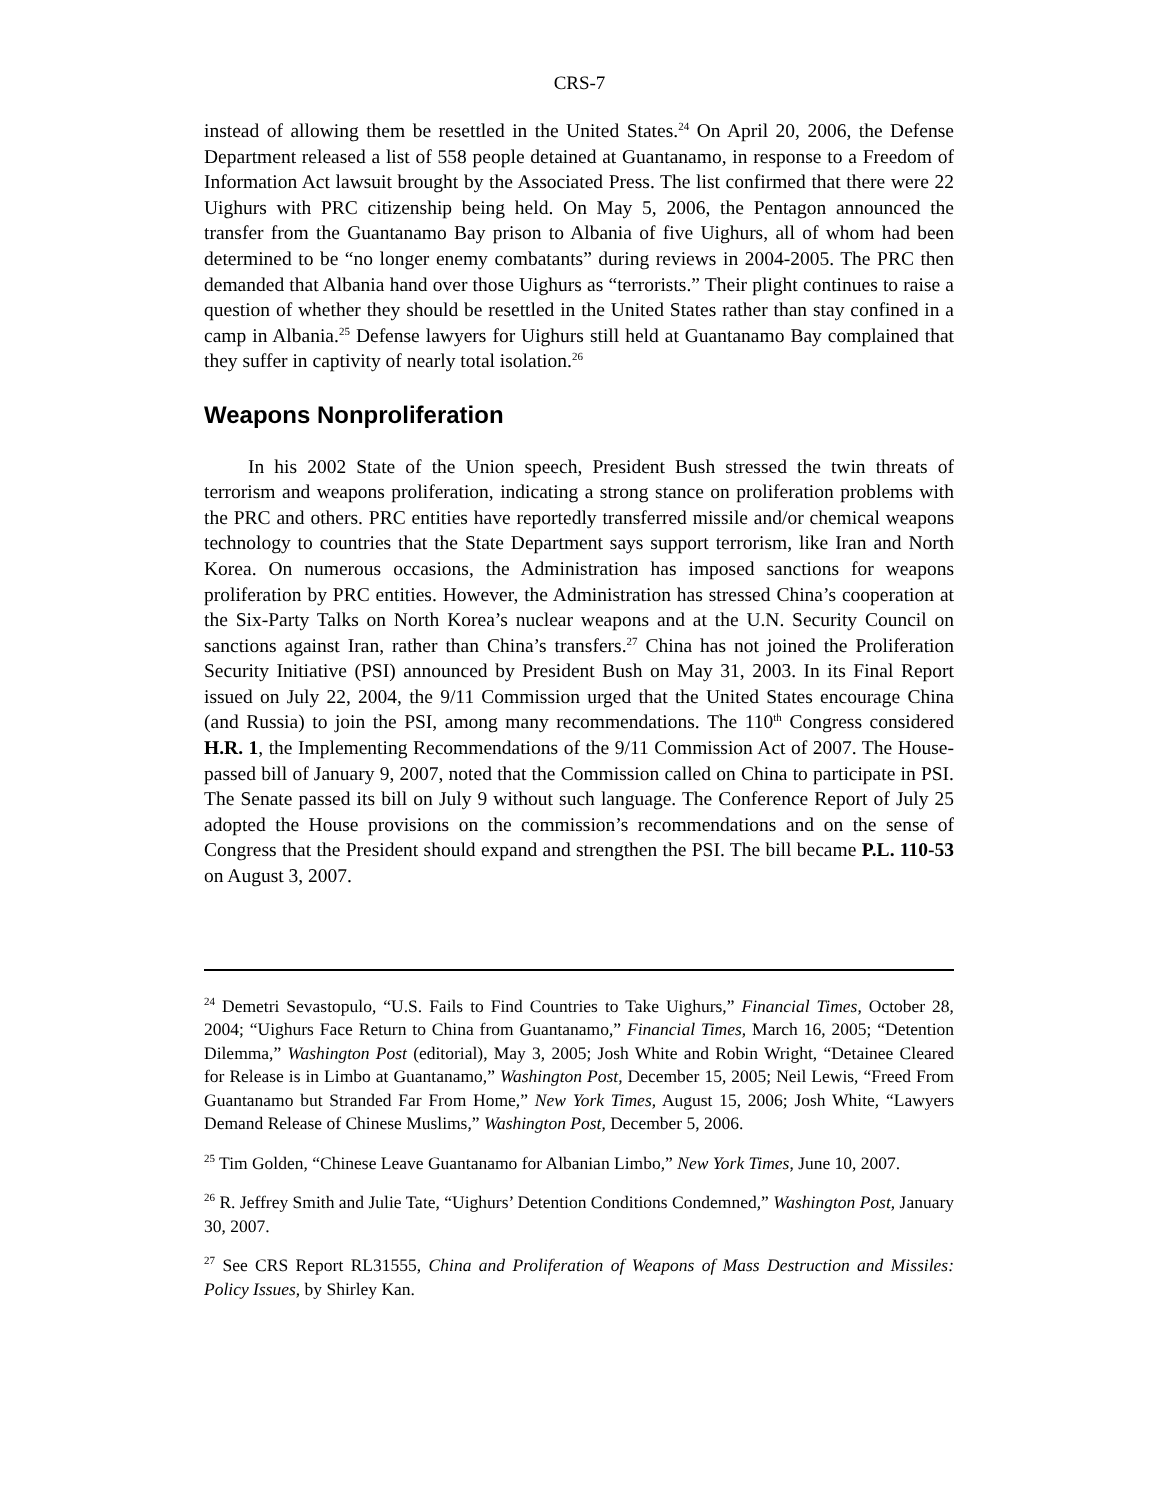CRS-7
instead of allowing them be resettled in the United States.<sup>24</sup> On April 20, 2006, the Defense Department released a list of 558 people detained at Guantanamo, in response to a Freedom of Information Act lawsuit brought by the Associated Press. The list confirmed that there were 22 Uighurs with PRC citizenship being held. On May 5, 2006, the Pentagon announced the transfer from the Guantanamo Bay prison to Albania of five Uighurs, all of whom had been determined to be “no longer enemy combatants” during reviews in 2004-2005. The PRC then demanded that Albania hand over those Uighurs as “terrorists.” Their plight continues to raise a question of whether they should be resettled in the United States rather than stay confined in a camp in Albania.<sup>25</sup> Defense lawyers for Uighurs still held at Guantanamo Bay complained that they suffer in captivity of nearly total isolation.<sup>26</sup>
Weapons Nonproliferation
In his 2002 State of the Union speech, President Bush stressed the twin threats of terrorism and weapons proliferation, indicating a strong stance on proliferation problems with the PRC and others. PRC entities have reportedly transferred missile and/or chemical weapons technology to countries that the State Department says support terrorism, like Iran and North Korea. On numerous occasions, the Administration has imposed sanctions for weapons proliferation by PRC entities. However, the Administration has stressed China’s cooperation at the Six-Party Talks on North Korea’s nuclear weapons and at the U.N. Security Council on sanctions against Iran, rather than China’s transfers.<sup>27</sup> China has not joined the Proliferation Security Initiative (PSI) announced by President Bush on May 31, 2003. In its Final Report issued on July 22, 2004, the 9/11 Commission urged that the United States encourage China (and Russia) to join the PSI, among many recommendations. The 110<sup>th</sup> Congress considered H.R. 1, the Implementing Recommendations of the 9/11 Commission Act of 2007. The House-passed bill of January 9, 2007, noted that the Commission called on China to participate in PSI. The Senate passed its bill on July 9 without such language. The Conference Report of July 25 adopted the House provisions on the commission’s recommendations and on the sense of Congress that the President should expand and strengthen the PSI. The bill became P.L. 110-53 on August 3, 2007.
<sup>24</sup> Demetri Sevastopulo, “U.S. Fails to Find Countries to Take Uighurs,” Financial Times, October 28, 2004; “Uighurs Face Return to China from Guantanamo,” Financial Times, March 16, 2005; “Detention Dilemma,” Washington Post (editorial), May 3, 2005; Josh White and Robin Wright, “Detainee Cleared for Release is in Limbo at Guantanamo,” Washington Post, December 15, 2005; Neil Lewis, “Freed From Guantanamo but Stranded Far From Home,” New York Times, August 15, 2006; Josh White, “Lawyers Demand Release of Chinese Muslims,” Washington Post, December 5, 2006.
<sup>25</sup> Tim Golden, “Chinese Leave Guantanamo for Albanian Limbo,” New York Times, June 10, 2007.
<sup>26</sup> R. Jeffrey Smith and Julie Tate, “Uighurs’ Detention Conditions Condemned,” Washington Post, January 30, 2007.
<sup>27</sup> See CRS Report RL31555, China and Proliferation of Weapons of Mass Destruction and Missiles: Policy Issues, by Shirley Kan.